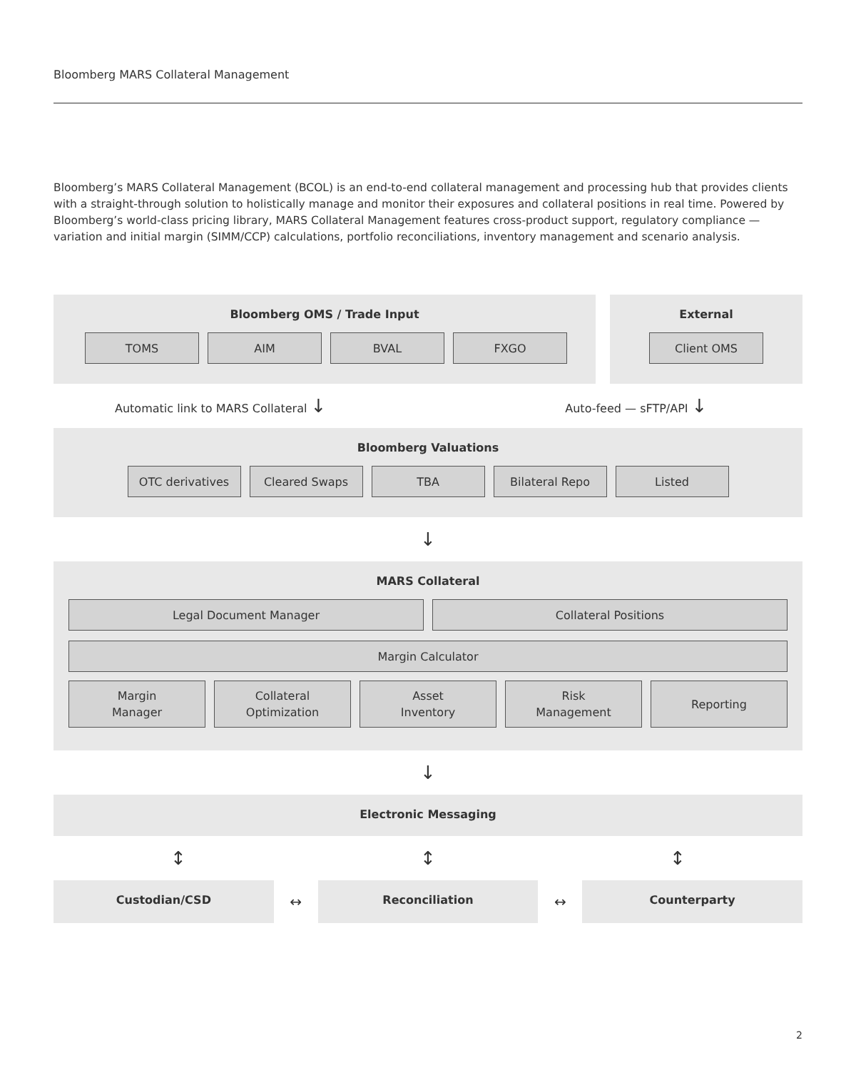Bloomberg MARS Collateral Management
Bloomberg’s MARS Collateral Management (BCOL) is an end-to-end collateral management and processing hub that provides clients with a straight-through solution to holistically manage and monitor their exposures and collateral positions in real time. Powered by Bloomberg’s world-class pricing library, MARS Collateral Management features cross-product support, regulatory compliance — variation and initial margin (SIMM/CCP) calculations, portfolio reconciliations, inventory management and scenario analysis.
Bloomberg OMS / Trade Input
TOMS AIM BVAL FXGO
External
Client OMS
Automatic link to MARS Collateral ↓ Auto-feed — sFTP/API ↓
Bloomberg Valuations
OTC derivatives Cleared Swaps TBA Bilateral Repo Listed
↓
MARS Collateral
Legal Document Manager Collateral Positions
Margin Calculator
Margin
Manager Collateral
Optimization Asset
Inventory Risk
Management Reporting
↓
Electronic Messaging
↕ ↕ ↕
Custodian/CSD
↔
Reconciliation
↔
Counterparty
2